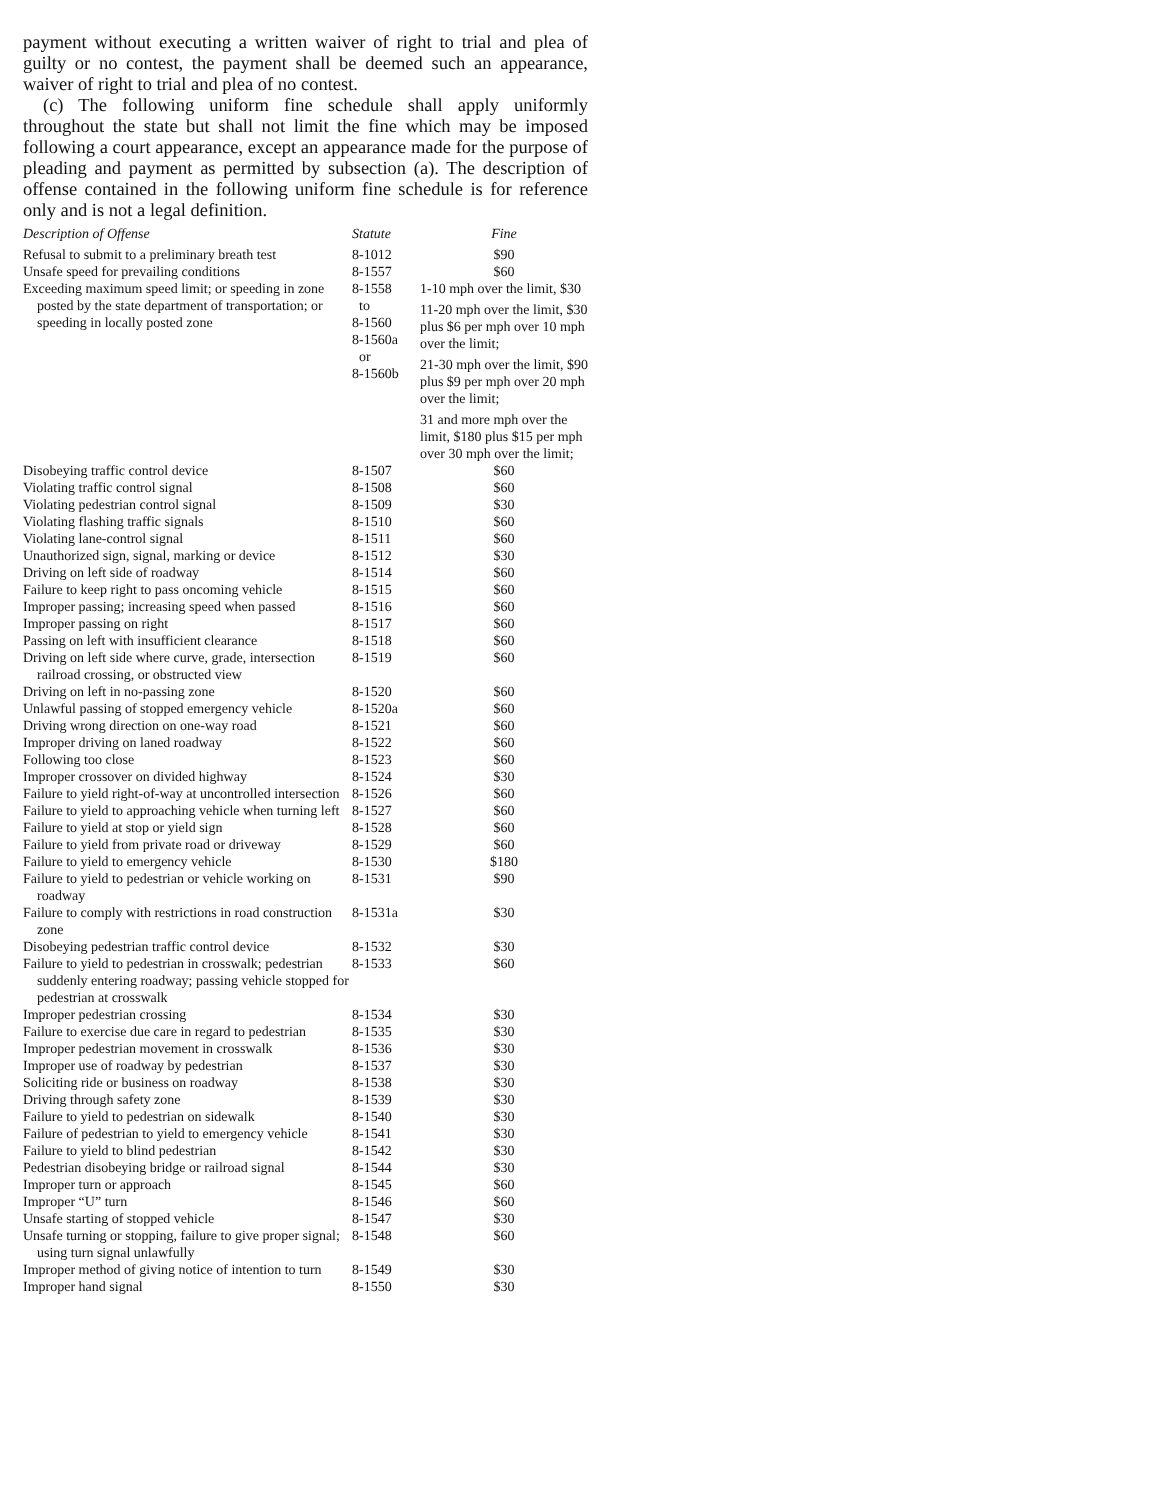payment without executing a written waiver of right to trial and plea of guilty or no contest, the payment shall be deemed such an appearance, waiver of right to trial and plea of no contest.
(c) The following uniform fine schedule shall apply uniformly throughout the state but shall not limit the fine which may be imposed following a court appearance, except an appearance made for the purpose of pleading and payment as permitted by subsection (a). The description of offense contained in the following uniform fine schedule is for reference only and is not a legal definition.
| Description of Offense | Statute | Fine |
| --- | --- | --- |
| Refusal to submit to a preliminary breath test | 8-1012 | $90 |
| Unsafe speed for prevailing conditions | 8-1557 | $60 |
| Exceeding maximum speed limit; or speeding in zone posted by the state department of transportation; or speeding in locally posted zone | 8-1558 to 8-1560 8-1560a or 8-1560b | 1-10 mph over the limit, $30 11-20 mph over the limit, $30 plus $6 per mph over 10 mph over the limit; 21-30 mph over the limit, $90 plus $9 per mph over 20 mph over the limit; 31 and more mph over the limit, $180 plus $15 per mph over 30 mph over the limit; |
| Disobeying traffic control device | 8-1507 | $60 |
| Violating traffic control signal | 8-1508 | $60 |
| Violating pedestrian control signal | 8-1509 | $30 |
| Violating flashing traffic signals | 8-1510 | $60 |
| Violating lane-control signal | 8-1511 | $60 |
| Unauthorized sign, signal, marking or device | 8-1512 | $30 |
| Driving on left side of roadway | 8-1514 | $60 |
| Failure to keep right to pass oncoming vehicle | 8-1515 | $60 |
| Improper passing; increasing speed when passed | 8-1516 | $60 |
| Improper passing on right | 8-1517 | $60 |
| Passing on left with insufficient clearance | 8-1518 | $60 |
| Driving on left side where curve, grade, intersection railroad crossing, or obstructed view | 8-1519 | $60 |
| Driving on left in no-passing zone | 8-1520 | $60 |
| Unlawful passing of stopped emergency vehicle | 8-1520a | $60 |
| Driving wrong direction on one-way road | 8-1521 | $60 |
| Improper driving on laned roadway | 8-1522 | $60 |
| Following too close | 8-1523 | $60 |
| Improper crossover on divided highway | 8-1524 | $30 |
| Failure to yield right-of-way at uncontrolled intersection | 8-1526 | $60 |
| Failure to yield to approaching vehicle when turning left | 8-1527 | $60 |
| Failure to yield at stop or yield sign | 8-1528 | $60 |
| Failure to yield from private road or driveway | 8-1529 | $60 |
| Failure to yield to emergency vehicle | 8-1530 | $180 |
| Failure to yield to pedestrian or vehicle working on roadway | 8-1531 | $90 |
| Failure to comply with restrictions in road construction zone | 8-1531a | $30 |
| Disobeying pedestrian traffic control device | 8-1532 | $30 |
| Failure to yield to pedestrian in crosswalk; pedestrian suddenly entering roadway; passing vehicle stopped for pedestrian at crosswalk | 8-1533 | $60 |
| Improper pedestrian crossing | 8-1534 | $30 |
| Failure to exercise due care in regard to pedestrian | 8-1535 | $30 |
| Improper pedestrian movement in crosswalk | 8-1536 | $30 |
| Improper use of roadway by pedestrian | 8-1537 | $30 |
| Soliciting ride or business on roadway | 8-1538 | $30 |
| Driving through safety zone | 8-1539 | $30 |
| Failure to yield to pedestrian on sidewalk | 8-1540 | $30 |
| Failure of pedestrian to yield to emergency vehicle | 8-1541 | $30 |
| Failure to yield to blind pedestrian | 8-1542 | $30 |
| Pedestrian disobeying bridge or railroad signal | 8-1544 | $30 |
| Improper turn or approach | 8-1545 | $60 |
| Improper “U” turn | 8-1546 | $60 |
| Unsafe starting of stopped vehicle | 8-1547 | $30 |
| Unsafe turning or stopping, failure to give proper signal; using turn signal unlawfully | 8-1548 | $60 |
| Improper method of giving notice of intention to turn | 8-1549 | $30 |
| Improper hand signal | 8-1550 | $30 |